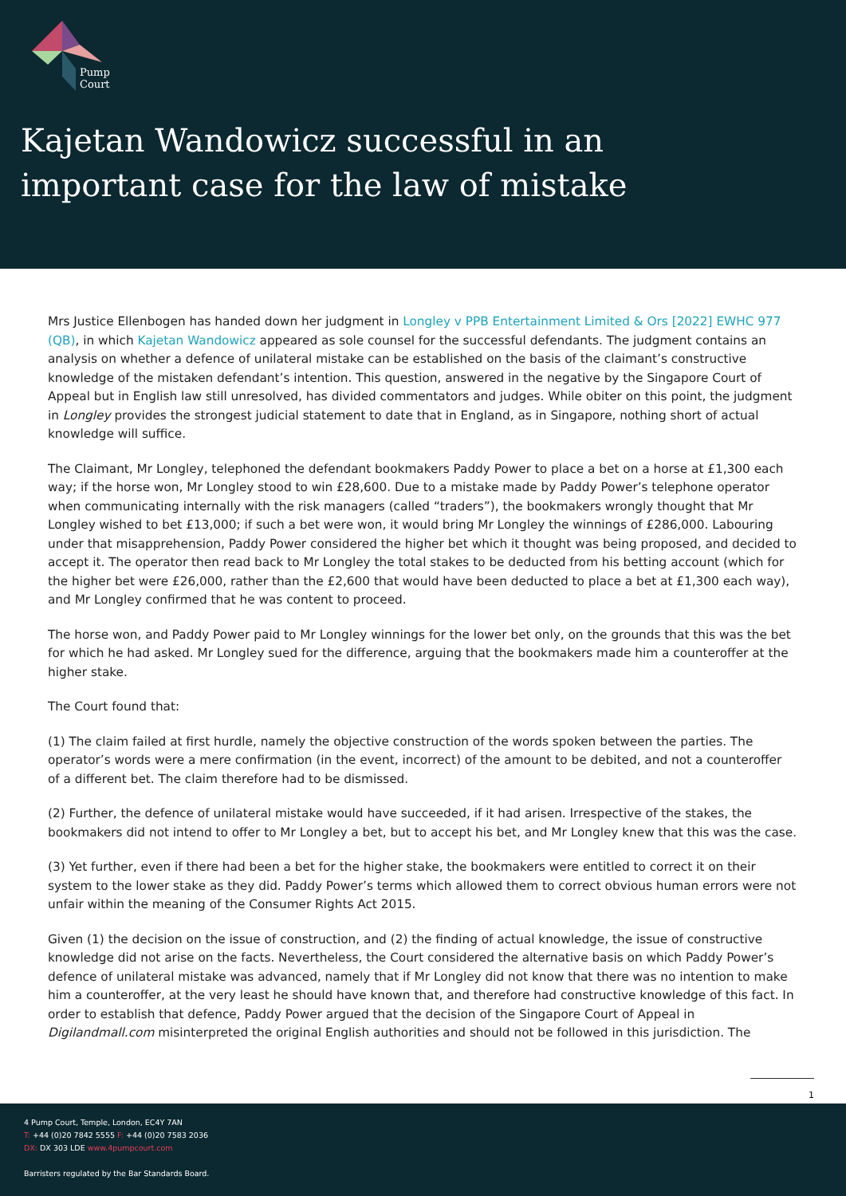Pump
Court
Kajetan Wandowicz successful in an
important case for the law of mistake
Mrs Justice Ellenbogen has handed down her judgment in Longley v PPB Entertainment Limited & Ors [2022] EWHC 977 (QB), in which Kajetan Wandowicz appeared as sole counsel for the successful defendants. The judgment contains an analysis on whether a defence of unilateral mistake can be established on the basis of the claimant’s constructive knowledge of the mistaken defendant’s intention. This question, answered in the negative by the Singapore Court of Appeal but in English law still unresolved, has divided commentators and judges. While obiter on this point, the judgment in Longley provides the strongest judicial statement to date that in England, as in Singapore, nothing short of actual knowledge will suffice.
The Claimant, Mr Longley, telephoned the defendant bookmakers Paddy Power to place a bet on a horse at £1,300 each way; if the horse won, Mr Longley stood to win £28,600. Due to a mistake made by Paddy Power’s telephone operator when communicating internally with the risk managers (called “traders”), the bookmakers wrongly thought that Mr Longley wished to bet £13,000; if such a bet were won, it would bring Mr Longley the winnings of £286,000. Labouring under that misapprehension, Paddy Power considered the higher bet which it thought was being proposed, and decided to accept it. The operator then read back to Mr Longley the total stakes to be deducted from his betting account (which for the higher bet were £26,000, rather than the £2,600 that would have been deducted to place a bet at £1,300 each way), and Mr Longley confirmed that he was content to proceed.
The horse won, and Paddy Power paid to Mr Longley winnings for the lower bet only, on the grounds that this was the bet for which he had asked. Mr Longley sued for the difference, arguing that the bookmakers made him a counteroffer at the higher stake.
The Court found that:
(1) The claim failed at first hurdle, namely the objective construction of the words spoken between the parties. The operator’s words were a mere confirmation (in the event, incorrect) of the amount to be debited, and not a counteroffer of a different bet. The claim therefore had to be dismissed.
(2) Further, the defence of unilateral mistake would have succeeded, if it had arisen. Irrespective of the stakes, the bookmakers did not intend to offer to Mr Longley a bet, but to accept his bet, and Mr Longley knew that this was the case.
(3) Yet further, even if there had been a bet for the higher stake, the bookmakers were entitled to correct it on their system to the lower stake as they did. Paddy Power’s terms which allowed them to correct obvious human errors were not unfair within the meaning of the Consumer Rights Act 2015.
Given (1) the decision on the issue of construction, and (2) the finding of actual knowledge, the issue of constructive knowledge did not arise on the facts. Nevertheless, the Court considered the alternative basis on which Paddy Power’s defence of unilateral mistake was advanced, namely that if Mr Longley did not know that there was no intention to make him a counteroffer, at the very least he should have known that, and therefore had constructive knowledge of this fact. In order to establish that defence, Paddy Power argued that the decision of the Singapore Court of Appeal in Digilandmall.com misinterpreted the original English authorities and should not be followed in this jurisdiction. The
1
4 Pump Court, Temple, London, EC4Y 7AN
T: +44 (0)20 7842 5555 F: +44 (0)20 7583 2036
DX: DX 303 LDE www.4pumpcourt.com
Barristers regulated by the Bar Standards Board.